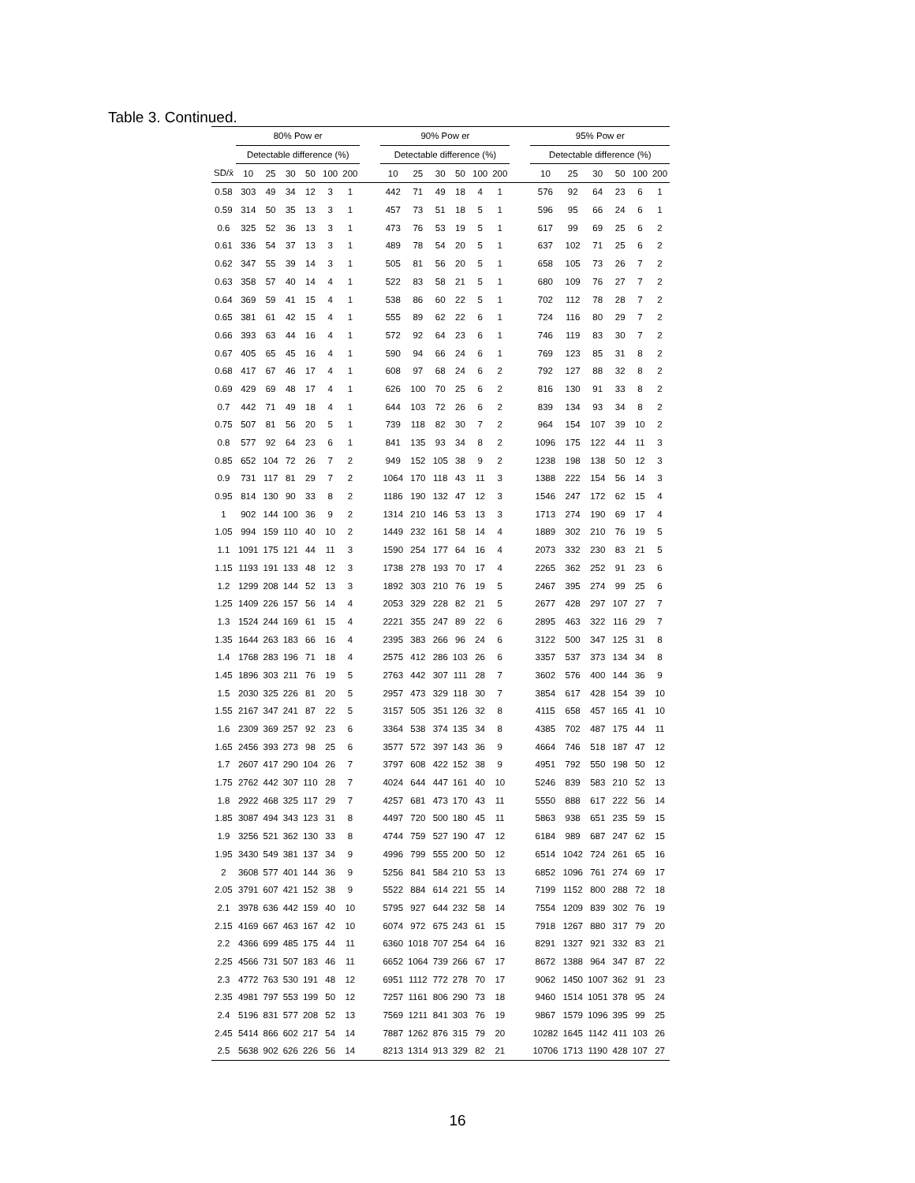Table 3. Continued.
| | 80% Pow er | | | | | | | 90% Pow er | | | | | | | 95% Pow er | | | | | |
| --- | --- | --- | --- | --- | --- | --- | --- | --- | --- | --- | --- | --- | --- | --- | --- | --- | --- | --- | --- | --- |
| | Detectable difference (%) | | | | | | | Detectable difference (%) | | | | | | | Detectable difference (%) | | | | | |
| SD/x̄ | 10 | 25 | 30 | 50 | 100 | 200 | | 10 | 25 | 30 | 50 | 100 | 200 | | 10 | 25 | 30 | 50 | 100 | 200 |
| 0.58 | 303 | 49 | 34 | 12 | 3 | 1 | | 442 | 71 | 49 | 18 | 4 | 1 | | 576 | 92 | 64 | 23 | 6 | 1 |
| 0.59 | 314 | 50 | 35 | 13 | 3 | 1 | | 457 | 73 | 51 | 18 | 5 | 1 | | 596 | 95 | 66 | 24 | 6 | 1 |
| 0.6 | 325 | 52 | 36 | 13 | 3 | 1 | | 473 | 76 | 53 | 19 | 5 | 1 | | 617 | 99 | 69 | 25 | 6 | 2 |
| 0.61 | 336 | 54 | 37 | 13 | 3 | 1 | | 489 | 78 | 54 | 20 | 5 | 1 | | 637 | 102 | 71 | 25 | 6 | 2 |
| 0.62 | 347 | 55 | 39 | 14 | 3 | 1 | | 505 | 81 | 56 | 20 | 5 | 1 | | 658 | 105 | 73 | 26 | 7 | 2 |
| 0.63 | 358 | 57 | 40 | 14 | 4 | 1 | | 522 | 83 | 58 | 21 | 5 | 1 | | 680 | 109 | 76 | 27 | 7 | 2 |
| 0.64 | 369 | 59 | 41 | 15 | 4 | 1 | | 538 | 86 | 60 | 22 | 5 | 1 | | 702 | 112 | 78 | 28 | 7 | 2 |
| 0.65 | 381 | 61 | 42 | 15 | 4 | 1 | | 555 | 89 | 62 | 22 | 6 | 1 | | 724 | 116 | 80 | 29 | 7 | 2 |
| 0.66 | 393 | 63 | 44 | 16 | 4 | 1 | | 572 | 92 | 64 | 23 | 6 | 1 | | 746 | 119 | 83 | 30 | 7 | 2 |
| 0.67 | 405 | 65 | 45 | 16 | 4 | 1 | | 590 | 94 | 66 | 24 | 6 | 1 | | 769 | 123 | 85 | 31 | 8 | 2 |
| 0.68 | 417 | 67 | 46 | 17 | 4 | 1 | | 608 | 97 | 68 | 24 | 6 | 2 | | 792 | 127 | 88 | 32 | 8 | 2 |
| 0.69 | 429 | 69 | 48 | 17 | 4 | 1 | | 626 | 100 | 70 | 25 | 6 | 2 | | 816 | 130 | 91 | 33 | 8 | 2 |
| 0.7 | 442 | 71 | 49 | 18 | 4 | 1 | | 644 | 103 | 72 | 26 | 6 | 2 | | 839 | 134 | 93 | 34 | 8 | 2 |
| 0.75 | 507 | 81 | 56 | 20 | 5 | 1 | | 739 | 118 | 82 | 30 | 7 | 2 | | 964 | 154 | 107 | 39 | 10 | 2 |
| 0.8 | 577 | 92 | 64 | 23 | 6 | 1 | | 841 | 135 | 93 | 34 | 8 | 2 | | 1096 | 175 | 122 | 44 | 11 | 3 |
| 0.85 | 652 | 104 | 72 | 26 | 7 | 2 | | 949 | 152 | 105 | 38 | 9 | 2 | | 1238 | 198 | 138 | 50 | 12 | 3 |
| 0.9 | 731 | 117 | 81 | 29 | 7 | 2 | | 1064 | 170 | 118 | 43 | 11 | 3 | | 1388 | 222 | 154 | 56 | 14 | 3 |
| 0.95 | 814 | 130 | 90 | 33 | 8 | 2 | | 1186 | 190 | 132 | 47 | 12 | 3 | | 1546 | 247 | 172 | 62 | 15 | 4 |
| 1 | 902 | 144 | 100 | 36 | 9 | 2 | | 1314 | 210 | 146 | 53 | 13 | 3 | | 1713 | 274 | 190 | 69 | 17 | 4 |
| 1.05 | 994 | 159 | 110 | 40 | 10 | 2 | | 1449 | 232 | 161 | 58 | 14 | 4 | | 1889 | 302 | 210 | 76 | 19 | 5 |
| 1.1 | 1091 | 175 | 121 | 44 | 11 | 3 | | 1590 | 254 | 177 | 64 | 16 | 4 | | 2073 | 332 | 230 | 83 | 21 | 5 |
| 1.15 | 1193 | 191 | 133 | 48 | 12 | 3 | | 1738 | 278 | 193 | 70 | 17 | 4 | | 2265 | 362 | 252 | 91 | 23 | 6 |
| 1.2 | 1299 | 208 | 144 | 52 | 13 | 3 | | 1892 | 303 | 210 | 76 | 19 | 5 | | 2467 | 395 | 274 | 99 | 25 | 6 |
| 1.25 | 1409 | 226 | 157 | 56 | 14 | 4 | | 2053 | 329 | 228 | 82 | 21 | 5 | | 2677 | 428 | 297 | 107 | 27 | 7 |
| 1.3 | 1524 | 244 | 169 | 61 | 15 | 4 | | 2221 | 355 | 247 | 89 | 22 | 6 | | 2895 | 463 | 322 | 116 | 29 | 7 |
| 1.35 | 1644 | 263 | 183 | 66 | 16 | 4 | | 2395 | 383 | 266 | 96 | 24 | 6 | | 3122 | 500 | 347 | 125 | 31 | 8 |
| 1.4 | 1768 | 283 | 196 | 71 | 18 | 4 | | 2575 | 412 | 286 | 103 | 26 | 6 | | 3357 | 537 | 373 | 134 | 34 | 8 |
| 1.45 | 1896 | 303 | 211 | 76 | 19 | 5 | | 2763 | 442 | 307 | 111 | 28 | 7 | | 3602 | 576 | 400 | 144 | 36 | 9 |
| 1.5 | 2030 | 325 | 226 | 81 | 20 | 5 | | 2957 | 473 | 329 | 118 | 30 | 7 | | 3854 | 617 | 428 | 154 | 39 | 10 |
| 1.55 | 2167 | 347 | 241 | 87 | 22 | 5 | | 3157 | 505 | 351 | 126 | 32 | 8 | | 4115 | 658 | 457 | 165 | 41 | 10 |
| 1.6 | 2309 | 369 | 257 | 92 | 23 | 6 | | 3364 | 538 | 374 | 135 | 34 | 8 | | 4385 | 702 | 487 | 175 | 44 | 11 |
| 1.65 | 2456 | 393 | 273 | 98 | 25 | 6 | | 3577 | 572 | 397 | 143 | 36 | 9 | | 4664 | 746 | 518 | 187 | 47 | 12 |
| 1.7 | 2607 | 417 | 290 | 104 | 26 | 7 | | 3797 | 608 | 422 | 152 | 38 | 9 | | 4951 | 792 | 550 | 198 | 50 | 12 |
| 1.75 | 2762 | 442 | 307 | 110 | 28 | 7 | | 4024 | 644 | 447 | 161 | 40 | 10 | | 5246 | 839 | 583 | 210 | 52 | 13 |
| 1.8 | 2922 | 468 | 325 | 117 | 29 | 7 | | 4257 | 681 | 473 | 170 | 43 | 11 | | 5550 | 888 | 617 | 222 | 56 | 14 |
| 1.85 | 3087 | 494 | 343 | 123 | 31 | 8 | | 4497 | 720 | 500 | 180 | 45 | 11 | | 5863 | 938 | 651 | 235 | 59 | 15 |
| 1.9 | 3256 | 521 | 362 | 130 | 33 | 8 | | 4744 | 759 | 527 | 190 | 47 | 12 | | 6184 | 989 | 687 | 247 | 62 | 15 |
| 1.95 | 3430 | 549 | 381 | 137 | 34 | 9 | | 4996 | 799 | 555 | 200 | 50 | 12 | | 6514 | 1042 | 724 | 261 | 65 | 16 |
| 2 | 3608 | 577 | 401 | 144 | 36 | 9 | | 5256 | 841 | 584 | 210 | 53 | 13 | | 6852 | 1096 | 761 | 274 | 69 | 17 |
| 2.05 | 3791 | 607 | 421 | 152 | 38 | 9 | | 5522 | 884 | 614 | 221 | 55 | 14 | | 7199 | 1152 | 800 | 288 | 72 | 18 |
| 2.1 | 3978 | 636 | 442 | 159 | 40 | 10 | | 5795 | 927 | 644 | 232 | 58 | 14 | | 7554 | 1209 | 839 | 302 | 76 | 19 |
| 2.15 | 4169 | 667 | 463 | 167 | 42 | 10 | | 6074 | 972 | 675 | 243 | 61 | 15 | | 7918 | 1267 | 880 | 317 | 79 | 20 |
| 2.2 | 4366 | 699 | 485 | 175 | 44 | 11 | | 6360 | 1018 | 707 | 254 | 64 | 16 | | 8291 | 1327 | 921 | 332 | 83 | 21 |
| 2.25 | 4566 | 731 | 507 | 183 | 46 | 11 | | 6652 | 1064 | 739 | 266 | 67 | 17 | | 8672 | 1388 | 964 | 347 | 87 | 22 |
| 2.3 | 4772 | 763 | 530 | 191 | 48 | 12 | | 6951 | 1112 | 772 | 278 | 70 | 17 | | 9062 | 1450 | 1007 | 362 | 91 | 23 |
| 2.35 | 4981 | 797 | 553 | 199 | 50 | 12 | | 7257 | 1161 | 806 | 290 | 73 | 18 | | 9460 | 1514 | 1051 | 378 | 95 | 24 |
| 2.4 | 5196 | 831 | 577 | 208 | 52 | 13 | | 7569 | 1211 | 841 | 303 | 76 | 19 | | 9867 | 1579 | 1096 | 395 | 99 | 25 |
| 2.45 | 5414 | 866 | 602 | 217 | 54 | 14 | | 7887 | 1262 | 876 | 315 | 79 | 20 | | 10282 | 1645 | 1142 | 411 | 103 | 26 |
| 2.5 | 5638 | 902 | 626 | 226 | 56 | 14 | | 8213 | 1314 | 913 | 329 | 82 | 21 | | 10706 | 1713 | 1190 | 428 | 107 | 27 |
16